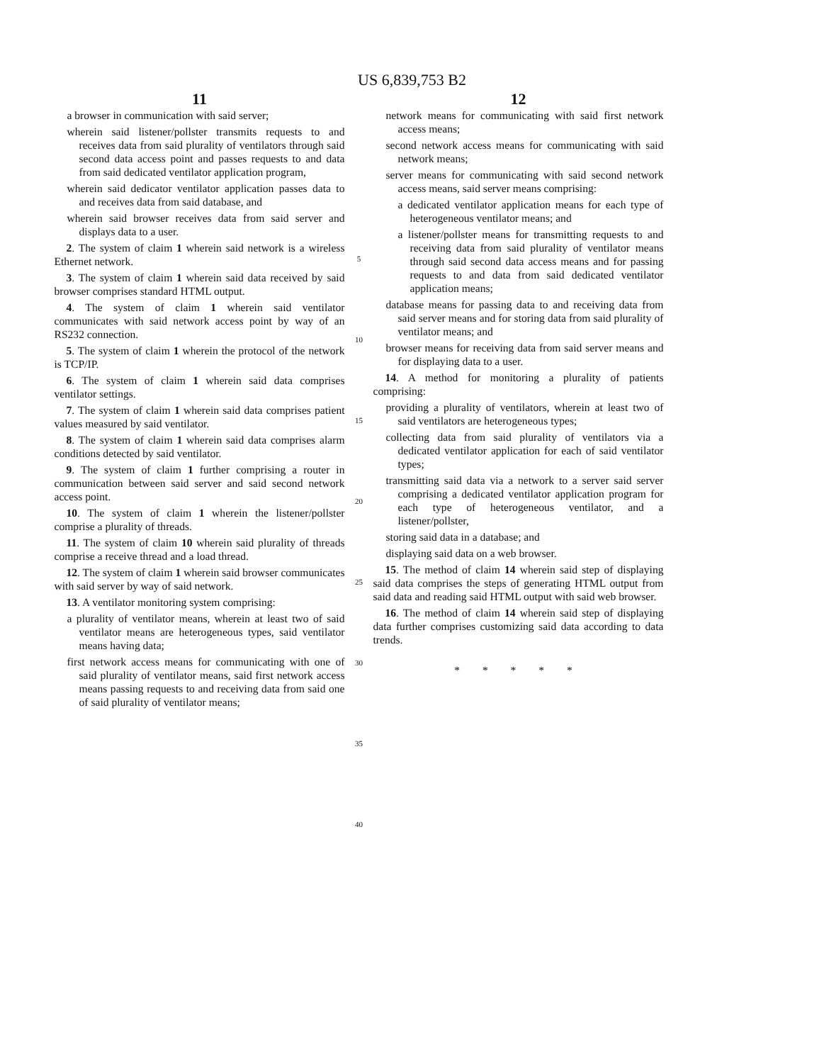US 6,839,753 B2
11
a browser in communication with said server;
wherein said listener/pollster transmits requests to and receives data from said plurality of ventilators through said second data access point and passes requests to and data from said dedicated ventilator application program,
wherein said dedicator ventilator application passes data to and receives data from said database, and
wherein said browser receives data from said server and displays data to a user.
2. The system of claim 1 wherein said network is a wireless Ethernet network.
3. The system of claim 1 wherein said data received by said browser comprises standard HTML output.
4. The system of claim 1 wherein said ventilator communicates with said network access point by way of an RS232 connection.
5. The system of claim 1 wherein the protocol of the network is TCP/IP.
6. The system of claim 1 wherein said data comprises ventilator settings.
7. The system of claim 1 wherein said data comprises patient values measured by said ventilator.
8. The system of claim 1 wherein said data comprises alarm conditions detected by said ventilator.
9. The system of claim 1 further comprising a router in communication between said server and said second network access point.
10. The system of claim 1 wherein the listener/pollster comprise a plurality of threads.
11. The system of claim 10 wherein said plurality of threads comprise a receive thread and a load thread.
12. The system of claim 1 wherein said browser communicates with said server by way of said network.
13. A ventilator monitoring system comprising:
a plurality of ventilator means, wherein at least two of said ventilator means are heterogeneous types, said ventilator means having data;
first network access means for communicating with one of said plurality of ventilator means, said first network access means passing requests to and receiving data from said one of said plurality of ventilator means;
5
10
15
20
25
30
35
40
12
network means for communicating with said first network access means;
second network access means for communicating with said network means;
server means for communicating with said second network access means, said server means comprising:
a dedicated ventilator application means for each type of heterogeneous ventilator means; and
a listener/pollster means for transmitting requests to and receiving data from said plurality of ventilator means through said second data access means and for passing requests to and data from said dedicated ventilator application means;
database means for passing data to and receiving data from said server means and for storing data from said plurality of ventilator means; and
browser means for receiving data from said server means and for displaying data to a user.
14. A method for monitoring a plurality of patients comprising:
providing a plurality of ventilators, wherein at least two of said ventilators are heterogeneous types;
collecting data from said plurality of ventilators via a dedicated ventilator application for each of said ventilator types;
transmitting said data via a network to a server said server comprising a dedicated ventilator application program for each type of heterogeneous ventilator, and a listener/pollster,
storing said data in a database; and
displaying said data on a web browser.
15. The method of claim 14 wherein said step of displaying said data comprises the steps of generating HTML output from said data and reading said HTML output with said web browser.
16. The method of claim 14 wherein said step of displaying data further comprises customizing said data according to data trends.
* * * * *